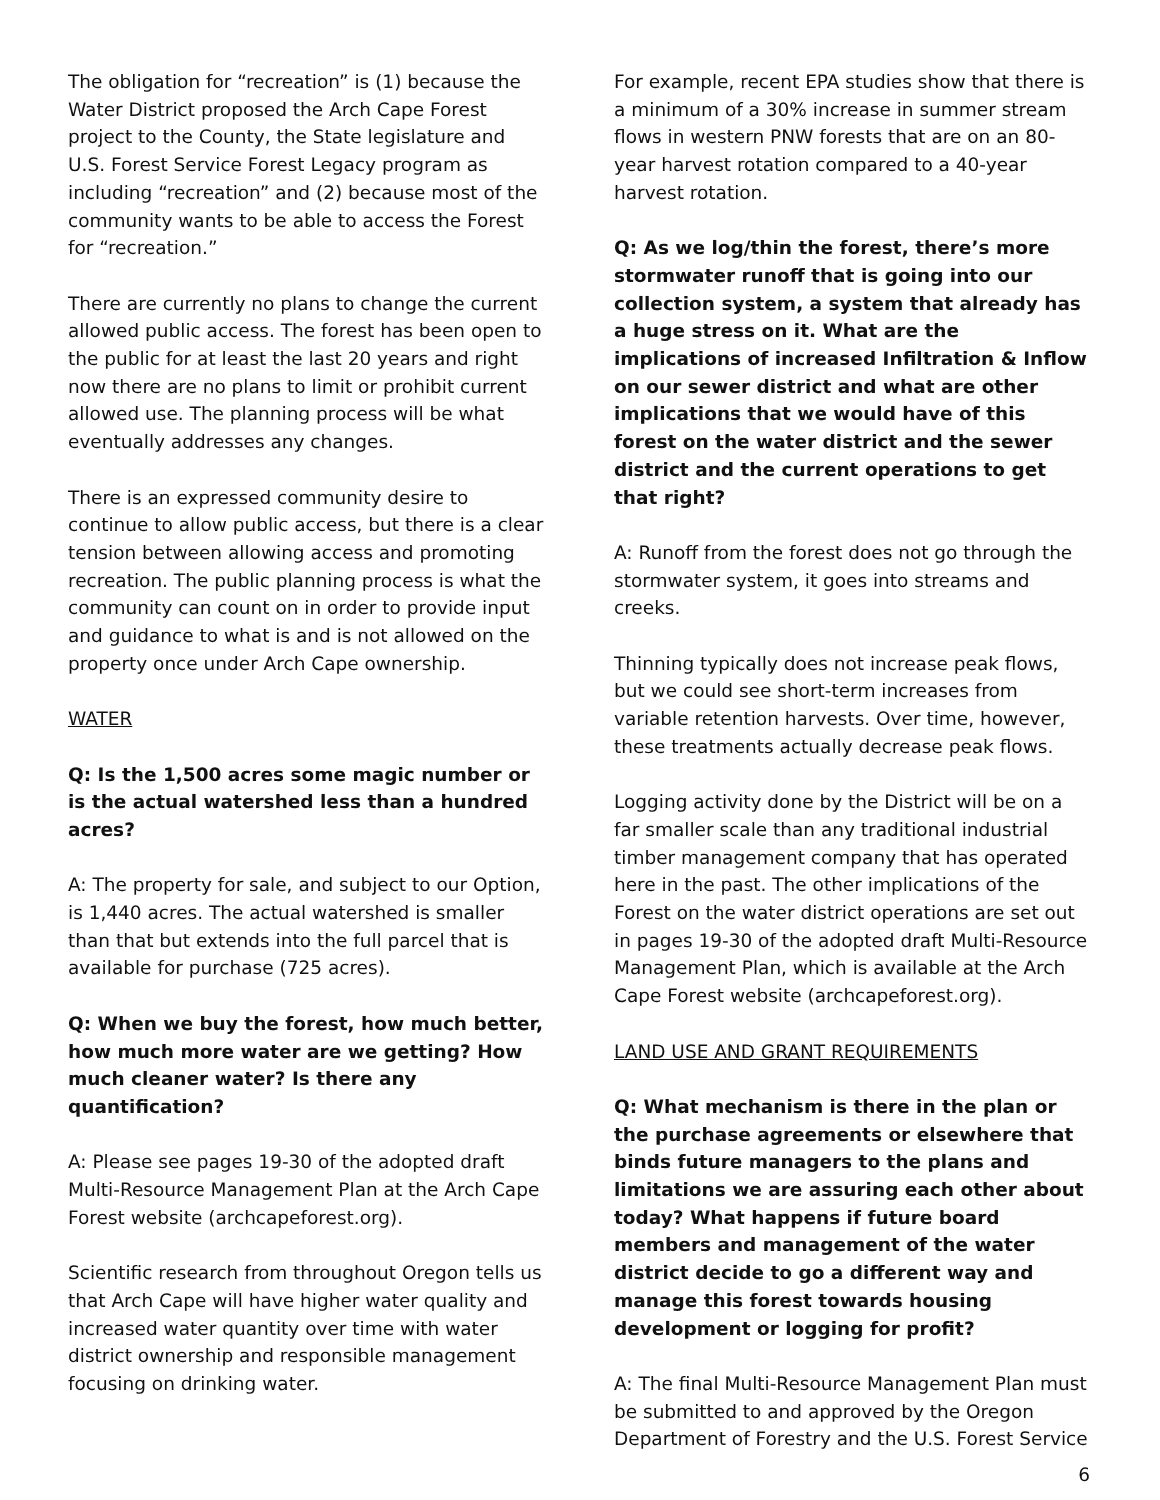The obligation for “recreation” is (1) because the Water District proposed the Arch Cape Forest project to the County, the State legislature and U.S. Forest Service Forest Legacy program as including “recreation” and (2) because most of the community wants to be able to access the Forest for “recreation.”
There are currently no plans to change the current allowed public access. The forest has been open to the public for at least the last 20 years and right now there are no plans to limit or prohibit current allowed use. The planning process will be what eventually addresses any changes.
There is an expressed community desire to continue to allow public access, but there is a clear tension between allowing access and promoting recreation. The public planning process is what the community can count on in order to provide input and guidance to what is and is not allowed on the property once under Arch Cape ownership.
WATER
Q: Is the 1,500 acres some magic number or is the actual watershed less than a hundred acres?
A: The property for sale, and subject to our Option, is 1,440 acres. The actual watershed is smaller than that but extends into the full parcel that is available for purchase (725 acres).
Q: When we buy the forest, how much better, how much more water are we getting? How much cleaner water? Is there any quantification?
A: Please see pages 19-30 of the adopted draft Multi-Resource Management Plan at the Arch Cape Forest website (archcapeforest.org).
Scientific research from throughout Oregon tells us that Arch Cape will have higher water quality and increased water quantity over time with water district ownership and responsible management focusing on drinking water.
For example, recent EPA studies show that there is a minimum of a 30% increase in summer stream flows in western PNW forests that are on an 80-year harvest rotation compared to a 40-year harvest rotation.
Q: As we log/thin the forest, there’s more stormwater runoff that is going into our collection system, a system that already has a huge stress on it. What are the implications of increased Infiltration & Inflow on our sewer district and what are other implications that we would have of this forest on the water district and the sewer district and the current operations to get that right?
A: Runoff from the forest does not go through the stormwater system, it goes into streams and creeks.
Thinning typically does not increase peak flows, but we could see short-term increases from variable retention harvests. Over time, however, these treatments actually decrease peak flows.
Logging activity done by the District will be on a far smaller scale than any traditional industrial timber management company that has operated here in the past. The other implications of the Forest on the water district operations are set out in pages 19-30 of the adopted draft Multi-Resource Management Plan, which is available at the Arch Cape Forest website (archcapeforest.org).
LAND USE AND GRANT REQUIREMENTS
Q: What mechanism is there in the plan or the purchase agreements or elsewhere that binds future managers to the plans and limitations we are assuring each other about today? What happens if future board members and management of the water district decide to go a different way and manage this forest towards housing development or logging for profit?
A: The final Multi-Resource Management Plan must be submitted to and approved by the Oregon Department of Forestry and the U.S. Forest Service
6